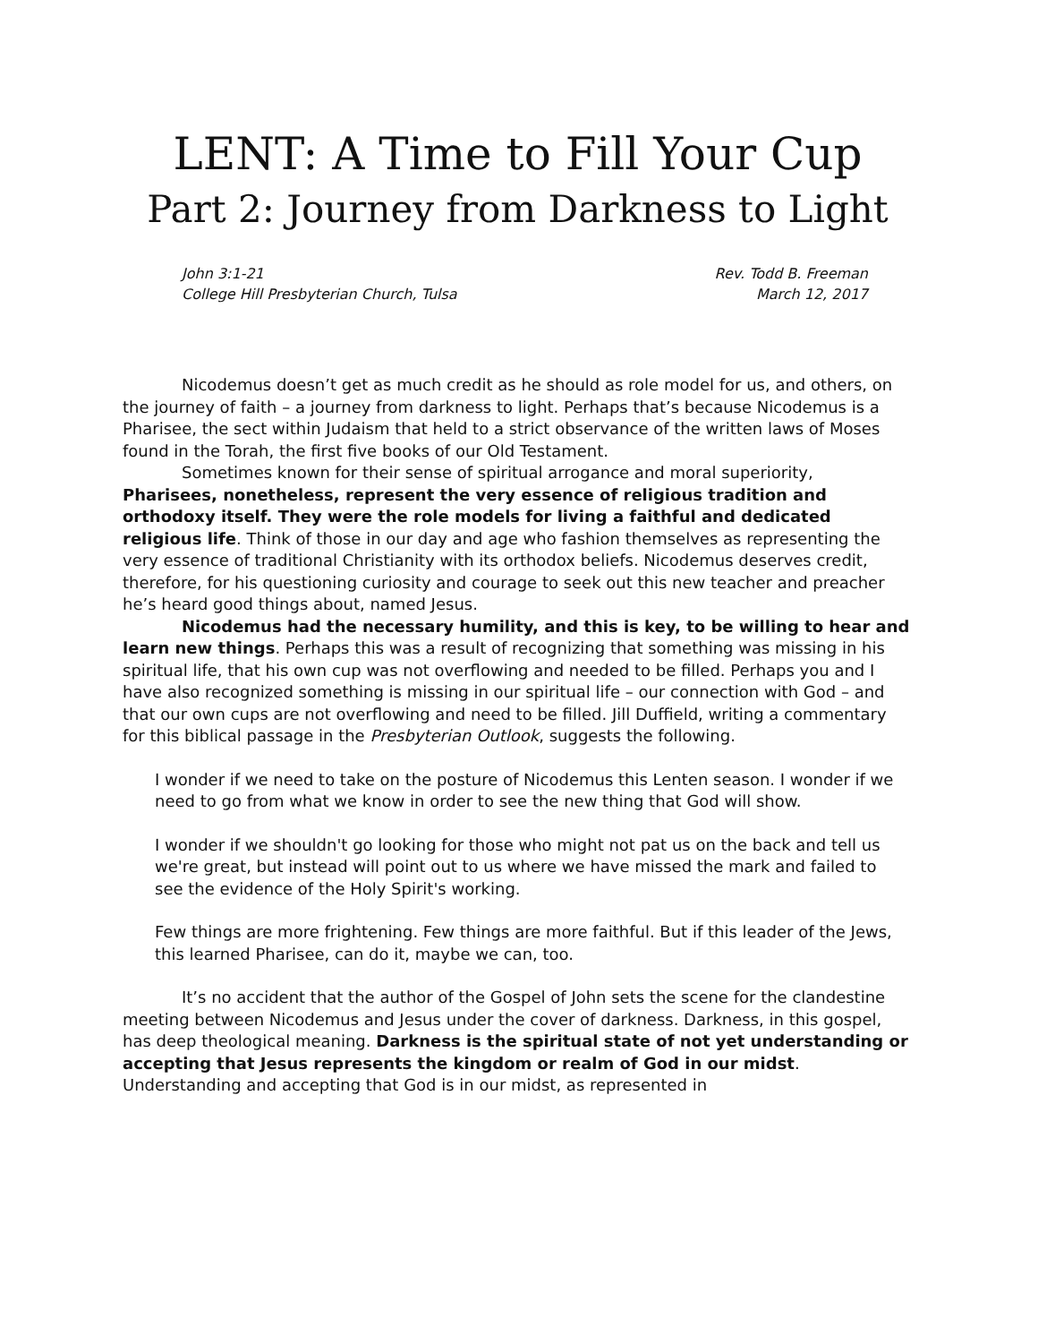LENT: A Time to Fill Your Cup
Part 2: Journey from Darkness to Light
John 3:1-21
College Hill Presbyterian Church, Tulsa
Rev. Todd B. Freeman
March 12, 2017
Nicodemus doesn’t get as much credit as he should as role model for us, and others, on the journey of faith – a journey from darkness to light. Perhaps that’s because Nicodemus is a Pharisee, the sect within Judaism that held to a strict observance of the written laws of Moses found in the Torah, the first five books of our Old Testament.
Sometimes known for their sense of spiritual arrogance and moral superiority, Pharisees, nonetheless, represent the very essence of religious tradition and orthodoxy itself. They were the role models for living a faithful and dedicated religious life. Think of those in our day and age who fashion themselves as representing the very essence of traditional Christianity with its orthodox beliefs. Nicodemus deserves credit, therefore, for his questioning curiosity and courage to seek out this new teacher and preacher he’s heard good things about, named Jesus.
Nicodemus had the necessary humility, and this is key, to be willing to hear and learn new things. Perhaps this was a result of recognizing that something was missing in his spiritual life, that his own cup was not overflowing and needed to be filled. Perhaps you and I have also recognized something is missing in our spiritual life – our connection with God – and that our own cups are not overflowing and need to be filled. Jill Duffield, writing a commentary for this biblical passage in the Presbyterian Outlook, suggests the following.
I wonder if we need to take on the posture of Nicodemus this Lenten season. I wonder if we need to go from what we know in order to see the new thing that God will show.
I wonder if we shouldn't go looking for those who might not pat us on the back and tell us we're great, but instead will point out to us where we have missed the mark and failed to see the evidence of the Holy Spirit's working.
Few things are more frightening. Few things are more faithful. But if this leader of the Jews, this learned Pharisee, can do it, maybe we can, too.
It’s no accident that the author of the Gospel of John sets the scene for the clandestine meeting between Nicodemus and Jesus under the cover of darkness. Darkness, in this gospel, has deep theological meaning. Darkness is the spiritual state of not yet understanding or accepting that Jesus represents the kingdom or realm of God in our midst. Understanding and accepting that God is in our midst, as represented in